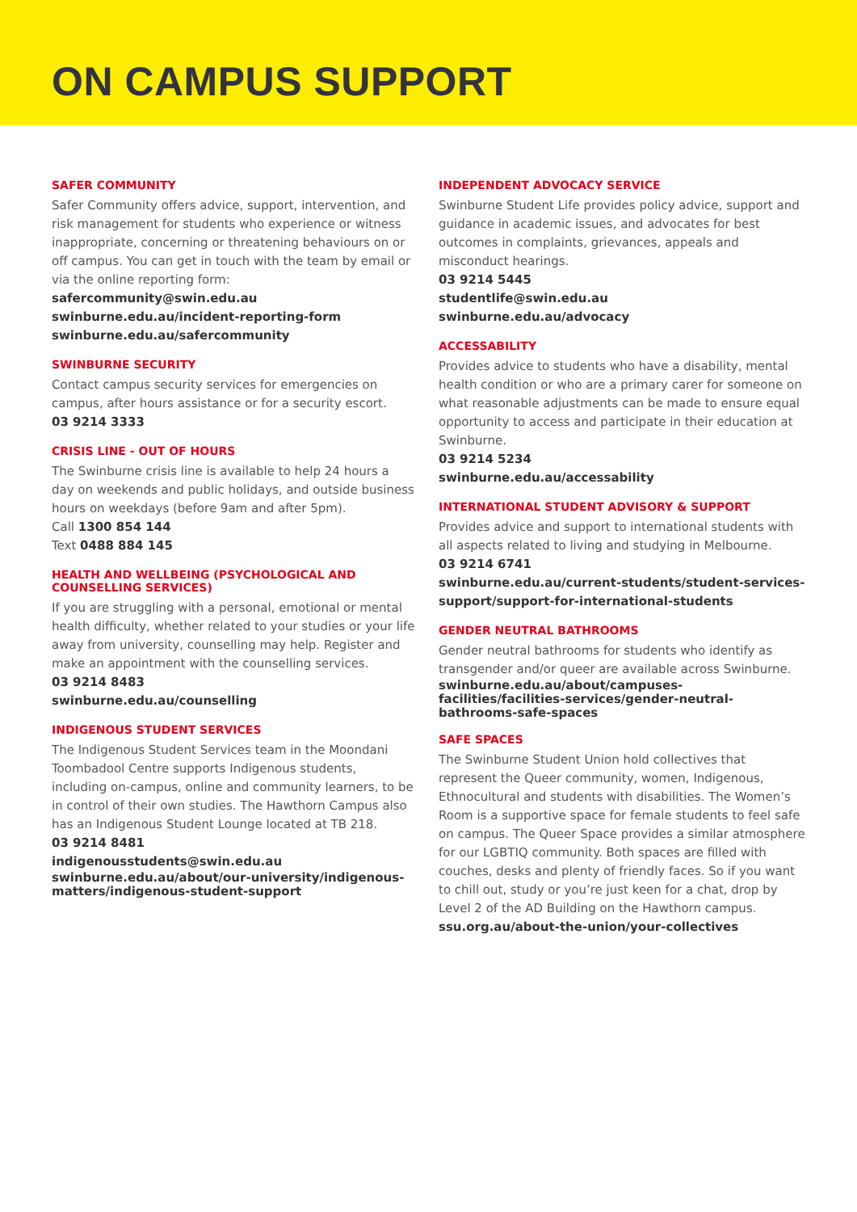ON CAMPUS SUPPORT
SAFER COMMUNITY
Safer Community offers advice, support, intervention, and risk management for students who experience or witness inappropriate, concerning or threatening behaviours on or off campus. You can get in touch with the team by email or via the online reporting form:
safercommunity@swin.edu.au
swinburne.edu.au/incident-reporting-form
swinburne.edu.au/safercommunity
SWINBURNE SECURITY
Contact campus security services for emergencies on campus, after hours assistance or for a security escort.
03 9214 3333
CRISIS LINE - OUT OF HOURS
The Swinburne crisis line is available to help 24 hours a day on weekends and public holidays, and outside business hours on weekdays (before 9am and after 5pm).
Call 1300 854 144
Text 0488 884 145
HEALTH AND WELLBEING (PSYCHOLOGICAL AND COUNSELLING SERVICES)
If you are struggling with a personal, emotional or mental health difficulty, whether related to your studies or your life away from university, counselling may help. Register and make an appointment with the counselling services.
03 9214 8483
swinburne.edu.au/counselling
INDIGENOUS STUDENT SERVICES
The Indigenous Student Services team in the Moondani Toombadool Centre supports Indigenous students, including on-campus, online and community learners, to be in control of their own studies. The Hawthorn Campus also has an Indigenous Student Lounge located at TB 218.
03 9214 8481
indigenousstudents@swin.edu.au
swinburne.edu.au/about/our-university/indigenous-matters/indigenous-student-support
INDEPENDENT ADVOCACY SERVICE
Swinburne Student Life provides policy advice, support and guidance in academic issues, and advocates for best outcomes in complaints, grievances, appeals and misconduct hearings.
03 9214 5445
studentlife@swin.edu.au
swinburne.edu.au/advocacy
ACCESSABILITY
Provides advice to students who have a disability, mental health condition or who are a primary carer for someone on what reasonable adjustments can be made to ensure equal opportunity to access and participate in their education at Swinburne.
03 9214 5234
swinburne.edu.au/accessability
INTERNATIONAL STUDENT ADVISORY & SUPPORT
Provides advice and support to international students with all aspects related to living and studying in Melbourne.
03 9214 6741
swinburne.edu.au/current-students/student-services-support/support-for-international-students
GENDER NEUTRAL BATHROOMS
Gender neutral bathrooms for students who identify as transgender and/or queer are available across Swinburne.
swinburne.edu.au/about/campuses-facilities/facilities-services/gender-neutral-bathrooms-safe-spaces
SAFE SPACES
The Swinburne Student Union hold collectives that represent the Queer community, women, Indigenous, Ethnocultural and students with disabilities. The Women’s Room is a supportive space for female students to feel safe on campus. The Queer Space provides a similar atmosphere for our LGBTIQ community. Both spaces are filled with couches, desks and plenty of friendly faces. So if you want to chill out, study or you’re just keen for a chat, drop by Level 2 of the AD Building on the Hawthorn campus.
ssu.org.au/about-the-union/your-collectives